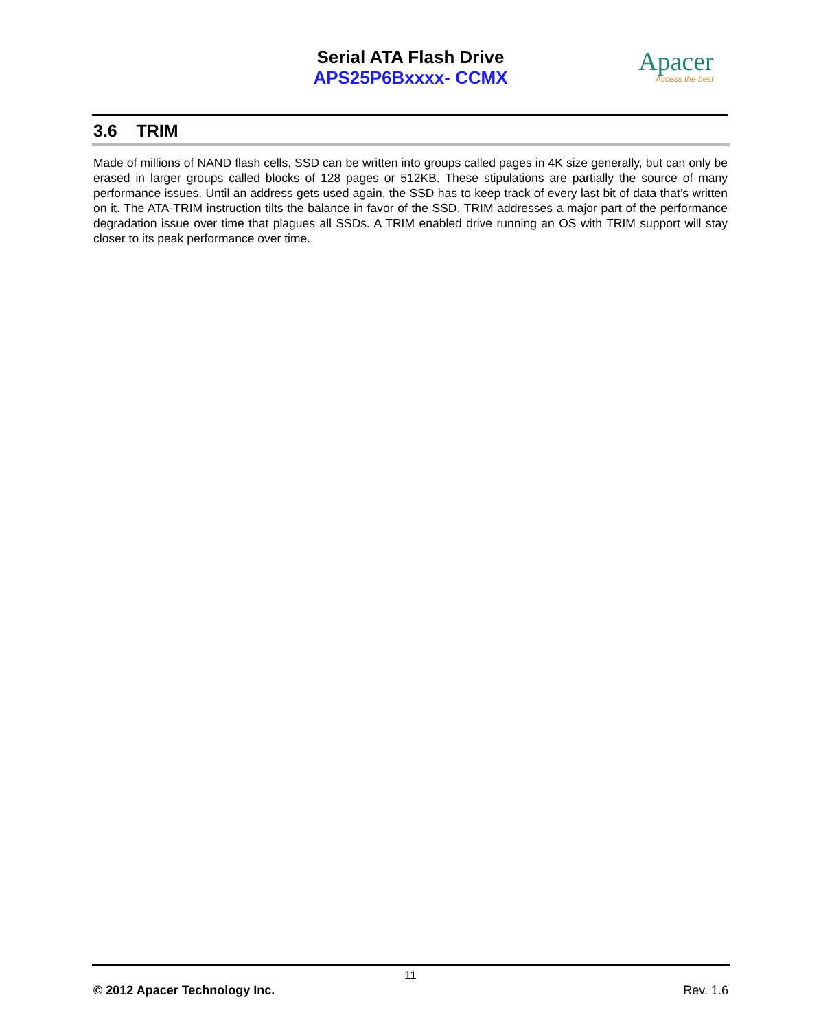Serial ATA Flash Drive
APS25P6Bxxxx- CCMX
Apacer
Access the best
3.6 TRIM
Made of millions of NAND flash cells, SSD can be written into groups called pages in 4K size generally, but can only be erased in larger groups called blocks of 128 pages or 512KB. These stipulations are partially the source of many performance issues. Until an address gets used again, the SSD has to keep track of every last bit of data that’s written on it. The ATA-TRIM instruction tilts the balance in favor of the SSD. TRIM addresses a major part of the performance degradation issue over time that plagues all SSDs. A TRIM enabled drive running an OS with TRIM support will stay closer to its peak performance over time.
11
© 2012 Apacer Technology Inc. Rev. 1.6